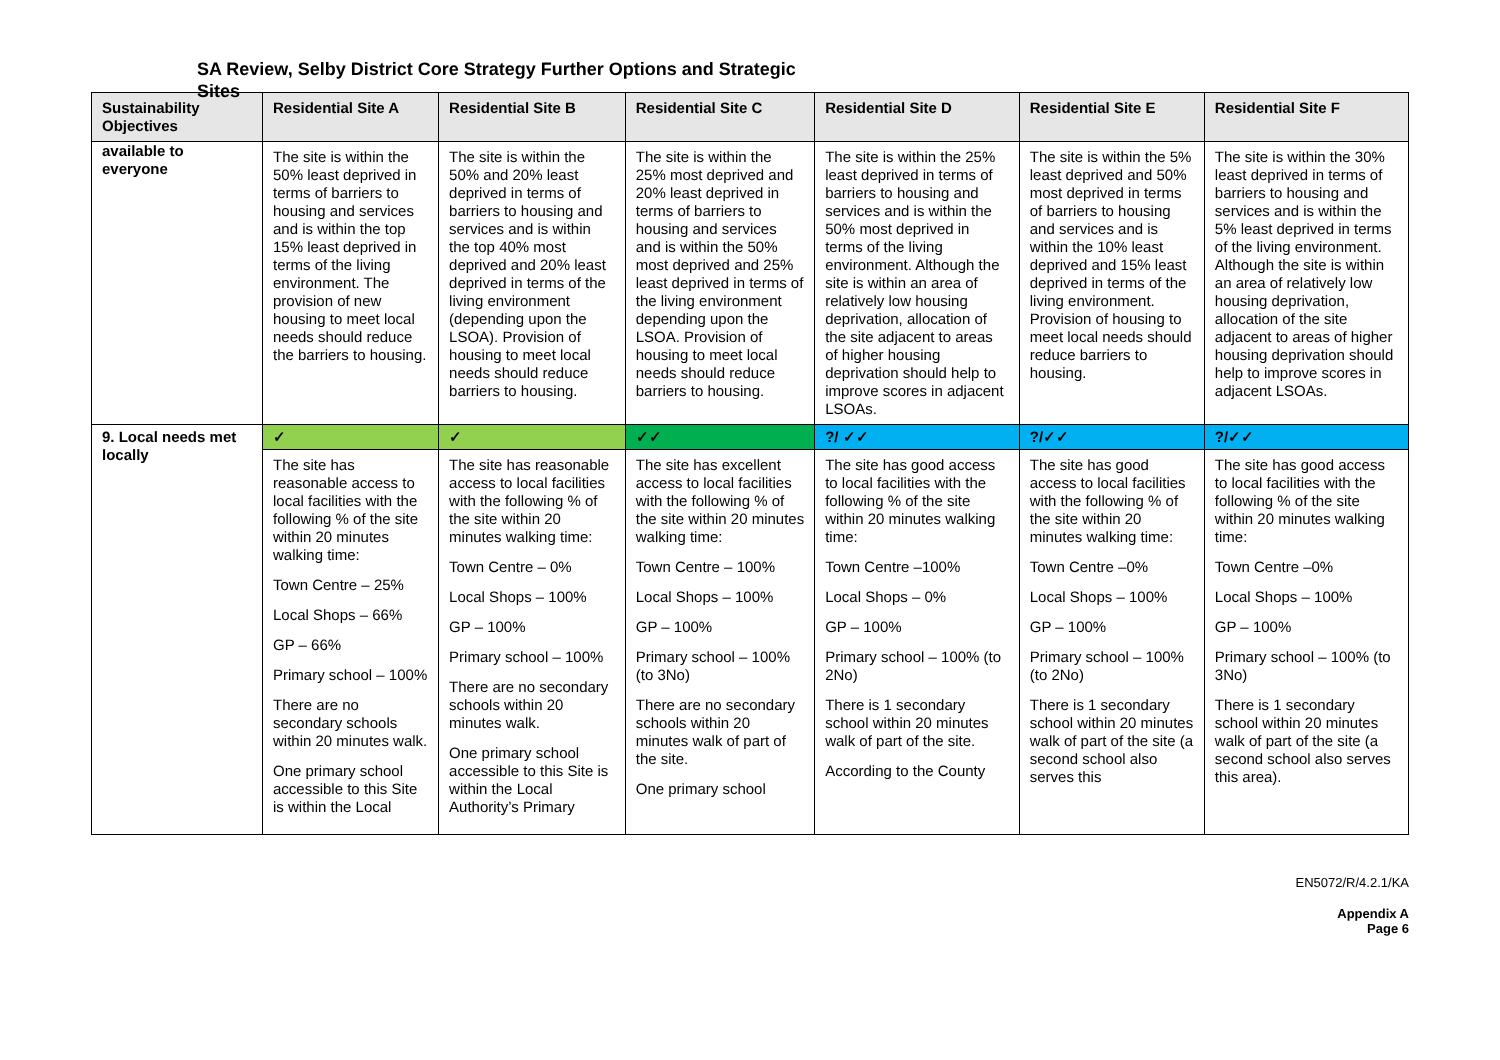SA Review, Selby District Core Strategy Further Options and Strategic Sites
| Sustainability Objectives | Residential Site A | Residential Site B | Residential Site C | Residential Site D | Residential Site E | Residential Site F |
| --- | --- | --- | --- | --- | --- | --- |
| available to everyone | The site is within the 50% least deprived in terms of barriers to housing and services and is within the top 15% least deprived in terms of the living environment. The provision of new housing to meet local needs should reduce the barriers to housing. | The site is within the 50% and 20% least deprived in terms of barriers to housing and services and is within the top 40% most deprived and 20% least deprived in terms of the living environment (depending upon the LSOA). Provision of housing to meet local needs should reduce barriers to housing. | The site is within the 25% most deprived and 20% least deprived in terms of barriers to housing and services and is within the 50% most deprived and 25% least deprived in terms of the living environment depending upon the LSOA. Provision of housing to meet local needs should reduce barriers to housing. | The site is within the 25% least deprived in terms of barriers to housing and services and is within the 50% most deprived in terms of the living environment. Although the site is within an area of relatively low housing deprivation, allocation of the site adjacent to areas of higher housing deprivation should help to improve scores in adjacent LSOAs. | The site is within the 5% least deprived and 50% most deprived in terms of barriers to housing and services and is within the 10% least deprived and 15% least deprived in terms of the living environment. Provision of housing to meet local needs should reduce barriers to housing. | The site is within the 30% least deprived in terms of barriers to housing and services and is within the 5% least deprived in terms of the living environment. Although the site is within an area of relatively low housing deprivation, allocation of the site adjacent to areas of higher housing deprivation should help to improve scores in adjacent LSOAs. |
| 9. Local needs met locally | ✓ | ✓ | ✓✓ | ?/ ✓✓ | ?/✓✓ | ?/✓✓ |
| | The site has reasonable access to local facilities with the following % of the site within 20 minutes walking time: Town Centre – 25% Local Shops – 66% GP – 66% Primary school – 100% There are no secondary schools within 20 minutes walk. One primary school accessible to this Site is within the Local | The site has reasonable access to local facilities with the following % of the site within 20 minutes walking time: Town Centre – 0% Local Shops – 100% GP – 100% Primary school – 100% There are no secondary schools within 20 minutes walk. One primary school accessible to this Site is within the Local Authority’s Primary | The site has excellent access to local facilities with the following % of the site within 20 minutes walking time: Town Centre – 100% Local Shops – 100% GP – 100% Primary school – 100% (to 3No) There are no secondary schools within 20 minutes walk of part of the site. One primary school | The site has good access to local facilities with the following % of the site within 20 minutes walking time: Town Centre –100% Local Shops – 0% GP – 100% Primary school – 100% (to 2No) There is 1 secondary school within 20 minutes walk of part of the site. According to the County | The site has good access to local facilities with the following % of the site within 20 minutes walking time: Town Centre –0% Local Shops – 100% GP – 100% Primary school – 100% (to 2No) There is 1 secondary school within 20 minutes walk of part of the site (a second school also serves this | The site has good access to local facilities with the following % of the site within 20 minutes walking time: Town Centre –0% Local Shops – 100% GP – 100% Primary school – 100% (to 3No) There is 1 secondary school within 20 minutes walk of part of the site (a second school also serves this area). |
EN5072/R/4.2.1/KA
Appendix A
Page 6